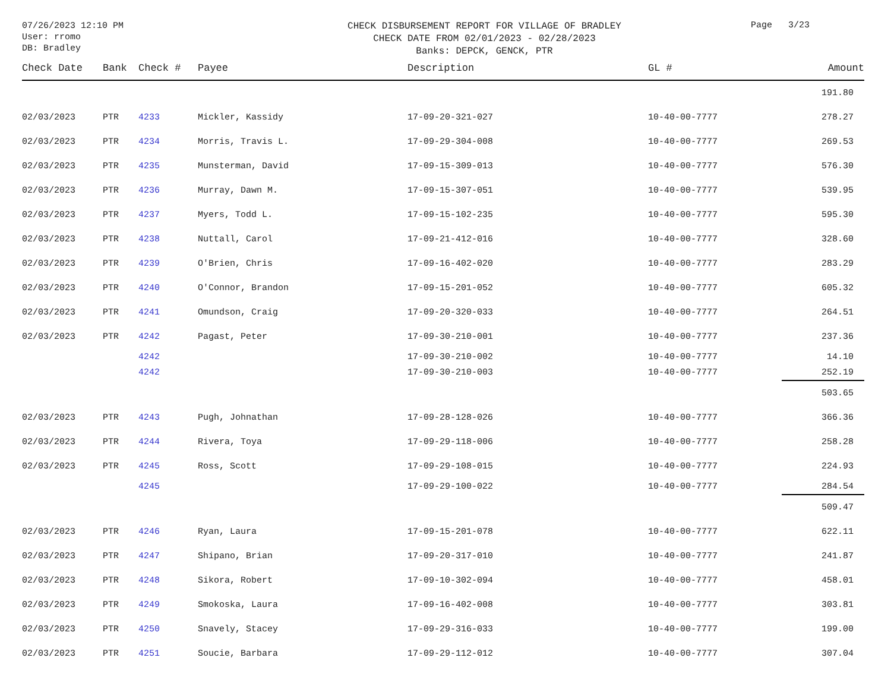07/26/2023 12:10 PM
User: rromo
DB: Bradley
CHECK DISBURSEMENT REPORT FOR VILLAGE OF BRADLEY
CHECK DATE FROM 02/01/2023 - 02/28/2023
Banks: DEPCK, GENCK, PTR
Page 3/23
| Check Date | Bank | Check # | Payee | Description | GL # | Amount |
| --- | --- | --- | --- | --- | --- | --- |
| | | | | | | 191.80 |
| 02/03/2023 | PTR | 4233 | Mickler, Kassidy | 17-09-20-321-027 | 10-40-00-7777 | 278.27 |
| 02/03/2023 | PTR | 4234 | Morris, Travis L. | 17-09-29-304-008 | 10-40-00-7777 | 269.53 |
| 02/03/2023 | PTR | 4235 | Munsterman, David | 17-09-15-309-013 | 10-40-00-7777 | 576.30 |
| 02/03/2023 | PTR | 4236 | Murray, Dawn M. | 17-09-15-307-051 | 10-40-00-7777 | 539.95 |
| 02/03/2023 | PTR | 4237 | Myers, Todd L. | 17-09-15-102-235 | 10-40-00-7777 | 595.30 |
| 02/03/2023 | PTR | 4238 | Nuttall, Carol | 17-09-21-412-016 | 10-40-00-7777 | 328.60 |
| 02/03/2023 | PTR | 4239 | O'Brien, Chris | 17-09-16-402-020 | 10-40-00-7777 | 283.29 |
| 02/03/2023 | PTR | 4240 | O'Connor, Brandon | 17-09-15-201-052 | 10-40-00-7777 | 605.32 |
| 02/03/2023 | PTR | 4241 | Omundson, Craig | 17-09-20-320-033 | 10-40-00-7777 | 264.51 |
| 02/03/2023 | PTR | 4242 | Pagast, Peter | 17-09-30-210-001 | 10-40-00-7777 | 237.36 |
| | | 4242 | | 17-09-30-210-002 | 10-40-00-7777 | 14.10 |
| | | 4242 | | 17-09-30-210-003 | 10-40-00-7777 | 252.19 |
| | | | | | | 503.65 |
| 02/03/2023 | PTR | 4243 | Pugh, Johnathan | 17-09-28-128-026 | 10-40-00-7777 | 366.36 |
| 02/03/2023 | PTR | 4244 | Rivera, Toya | 17-09-29-118-006 | 10-40-00-7777 | 258.28 |
| 02/03/2023 | PTR | 4245 | Ross, Scott | 17-09-29-108-015 | 10-40-00-7777 | 224.93 |
| | | 4245 | | 17-09-29-100-022 | 10-40-00-7777 | 284.54 |
| | | | | | | 509.47 |
| 02/03/2023 | PTR | 4246 | Ryan, Laura | 17-09-15-201-078 | 10-40-00-7777 | 622.11 |
| 02/03/2023 | PTR | 4247 | Shipano, Brian | 17-09-20-317-010 | 10-40-00-7777 | 241.87 |
| 02/03/2023 | PTR | 4248 | Sikora, Robert | 17-09-10-302-094 | 10-40-00-7777 | 458.01 |
| 02/03/2023 | PTR | 4249 | Smokoska, Laura | 17-09-16-402-008 | 10-40-00-7777 | 303.81 |
| 02/03/2023 | PTR | 4250 | Snavely, Stacey | 17-09-29-316-033 | 10-40-00-7777 | 199.00 |
| 02/03/2023 | PTR | 4251 | Soucie, Barbara | 17-09-29-112-012 | 10-40-00-7777 | 307.04 |